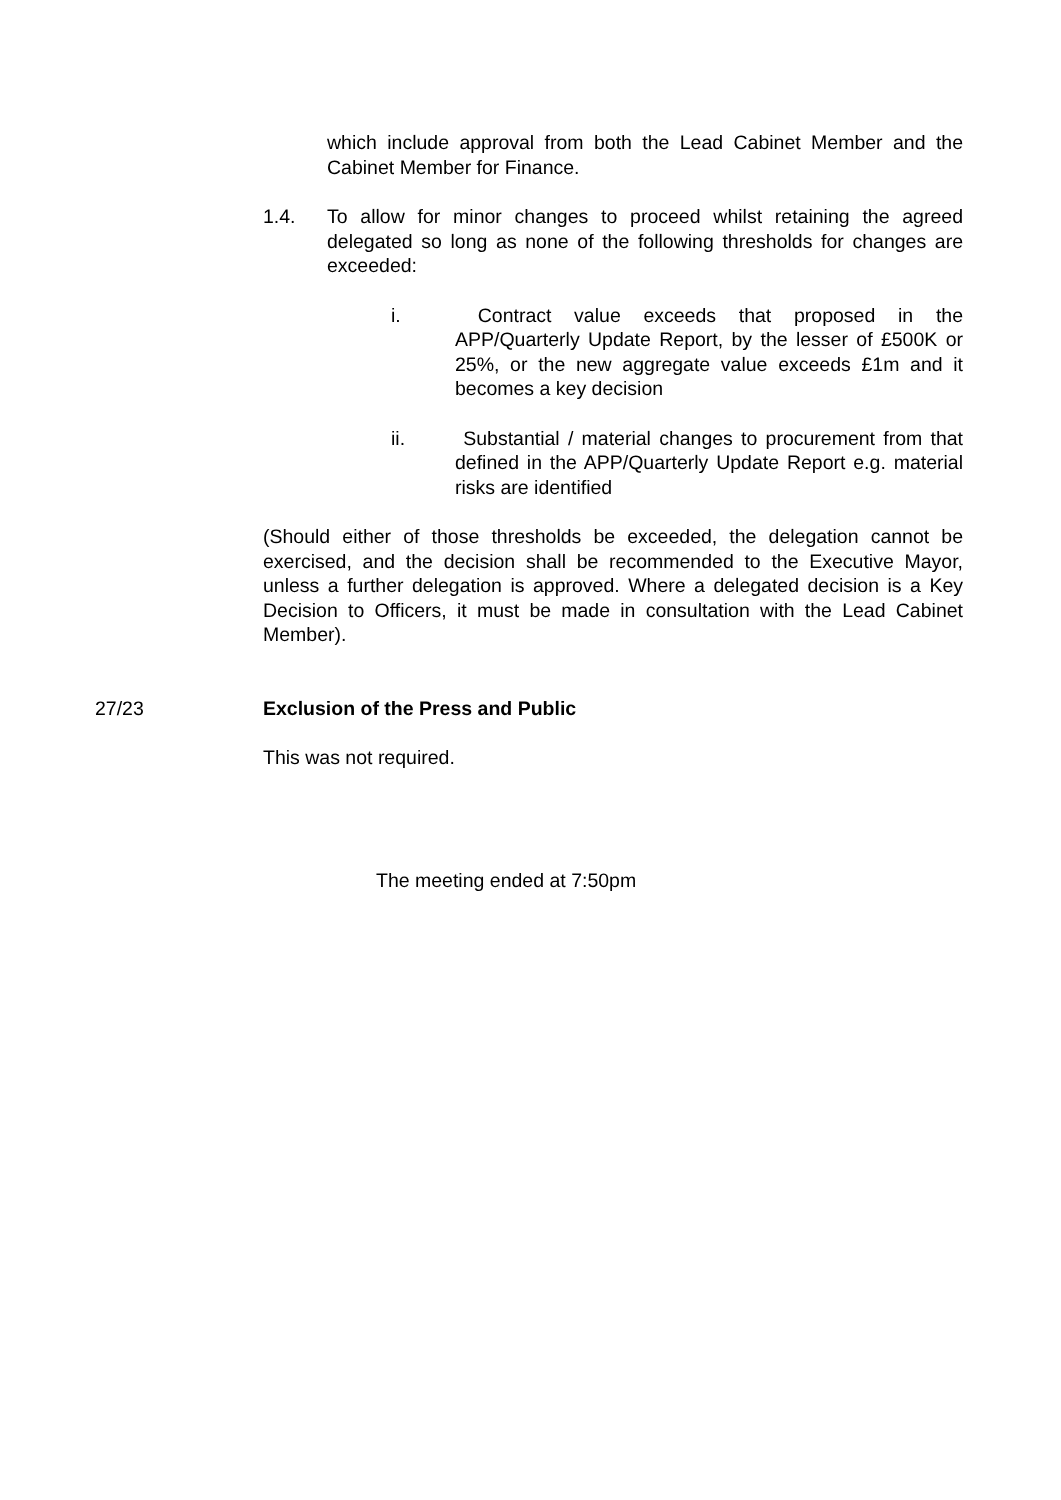which include approval from both the Lead Cabinet Member and the Cabinet Member for Finance.
1.4. To allow for minor changes to proceed whilst retaining the agreed delegated so long as none of the following thresholds for changes are exceeded:
i. Contract value exceeds that proposed in the APP/Quarterly Update Report, by the lesser of £500K or 25%, or the new aggregate value exceeds £1m and it becomes a key decision
ii. Substantial / material changes to procurement from that defined in the APP/Quarterly Update Report e.g. material risks are identified
(Should either of those thresholds be exceeded, the delegation cannot be exercised, and the decision shall be recommended to the Executive Mayor, unless a further delegation is approved. Where a delegated decision is a Key Decision to Officers, it must be made in consultation with the Lead Cabinet Member).
27/23 Exclusion of the Press and Public
This was not required.
The meeting ended at 7:50pm